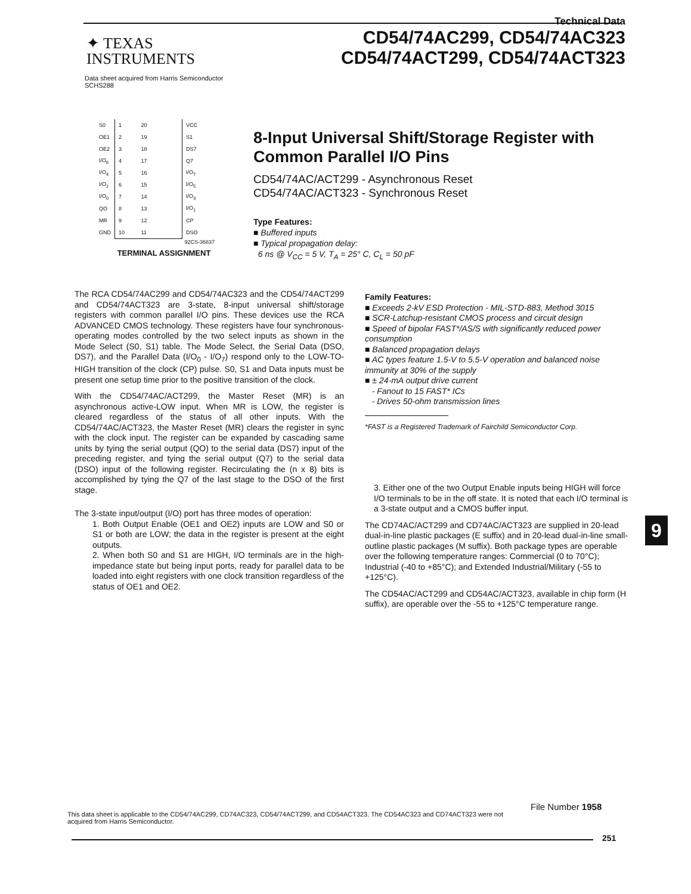Technical Data
CD54/74AC299, CD54/74AC323
CD54/74ACT299, CD54/74ACT323
✦ TEXAS
INSTRUMENTS
Data sheet acquired from Harris Semiconductor
SCHS288
| S0 | 1 20 | VCC |
| OE1 | 2 19 | S1 |
| OE2 | 3 18 | DS7 |
| I/O<sub>6</sub> | 4 17 | Q7 |
| I/O<sub>4</sub> | 5 16 | I/O<sub>7</sub> |
| I/O<sub>2</sub> | 6 15 | I/O<sub>5</sub> |
| I/O<sub>0</sub> | 7 14 | I/O<sub>3</sub> |
| QO | 8 13 | I/O<sub>1</sub> |
| MR | 9 12 | CP |
| GND | 10 11 | DSO |
92CS-36837
TERMINAL ASSIGNMENT
8-Input Universal Shift/Storage Register with Common Parallel I/O Pins
CD54/74AC/ACT299 - Asynchronous Reset
CD54/74AC/ACT323 - Synchronous Reset
Type Features:
■ Buffered inputs
■ Typical propagation delay:
6 ns @ V<sub>CC</sub> = 5 V, T<sub>A</sub> = 25° C, C<sub>L</sub> = 50 pF
The RCA CD54/74AC299 and CD54/74AC323 and the CD54/74ACT299 and CD54/74ACT323 are 3-state, 8-input universal shift/storage registers with common parallel I/O pins. These devices use the RCA ADVANCED CMOS technology. These registers have four synchronous-operating modes controlled by the two select inputs as shown in the Mode Select (S0, S1) table. The Mode Select, the Serial Data (DSO, DS7), and the Parallel Data (I/O<sub>0</sub> - I/O<sub>7</sub>) respond only to the LOW-TO-HIGH transition of the clock (CP) pulse. S0, S1 and Data inputs must be present one setup time prior to the positive transition of the clock.
With the CD54/74AC/ACT299, the Master Reset (MR) is an asynchronous active-LOW input. When MR is LOW, the register is cleared regardless of the status of all other inputs. With the CD54/74AC/ACT323, the Master Reset (MR) clears the register in sync with the clock input. The register can be expanded by cascading same units by tying the serial output (QO) to the serial data (DS7) input of the preceding register, and tying the serial output (Q7) to the serial data (DSO) input of the following register. Recirculating the (n x 8) bits is accomplished by tying the Q7 of the last stage to the DSO of the first stage.
The 3-state input/output (I/O) port has three modes of operation:
1. Both Output Enable (OE1 and OE2) inputs are LOW and S0 or S1 or both are LOW; the data in the register is present at the eight outputs.
2. When both S0 and S1 are HIGH, I/O terminals are in the high-impedance state but being input ports, ready for parallel data to be loaded into eight registers with one clock transition regardless of the status of OE1 and OE2.
Family Features:
■ Exceeds 2-kV ESD Protection - MIL-STD-883, Method 3015
■ SCR-Latchup-resistant CMOS process and circuit design
■ Speed of bipolar FAST*/AS/S with significantly reduced power consumption
■ Balanced propagation delays
■ AC types feature 1.5-V to 5.5-V operation and balanced noise immunity at 30% of the supply
■ ± 24-mA output drive current
- Fanout to 15 FAST* ICs
- Drives 50-ohm transmission lines
*FAST is a Registered Trademark of Fairchild Semiconductor Corp.
3. Either one of the two Output Enable inputs being HIGH will force I/O terminals to be in the off state. It is noted that each I/O terminal is a 3-state output and a CMOS buffer input.
The CD74AC/ACT299 and CD74AC/ACT323 are supplied in 20-lead dual-in-line plastic packages (E suffix) and in 20-lead dual-in-line small-outline plastic packages (M suffix). Both package types are operable over the following temperature ranges: Commercial (0 to 70°C); Industrial (-40 to +85°C); and Extended Industrial/Military (-55 to +125°C).
The CD54AC/ACT299 and CD54AC/ACT323, available in chip form (H suffix), are operable over the -55 to +125°C temperature range.
9
File Number 1958
This data sheet is applicable to the CD54/74AC299, CD74AC323, CD54/74ACT299, and CD54ACT323. The CD54AC323 and CD74ACT323 were not acquired from Harris Semiconductor.
251